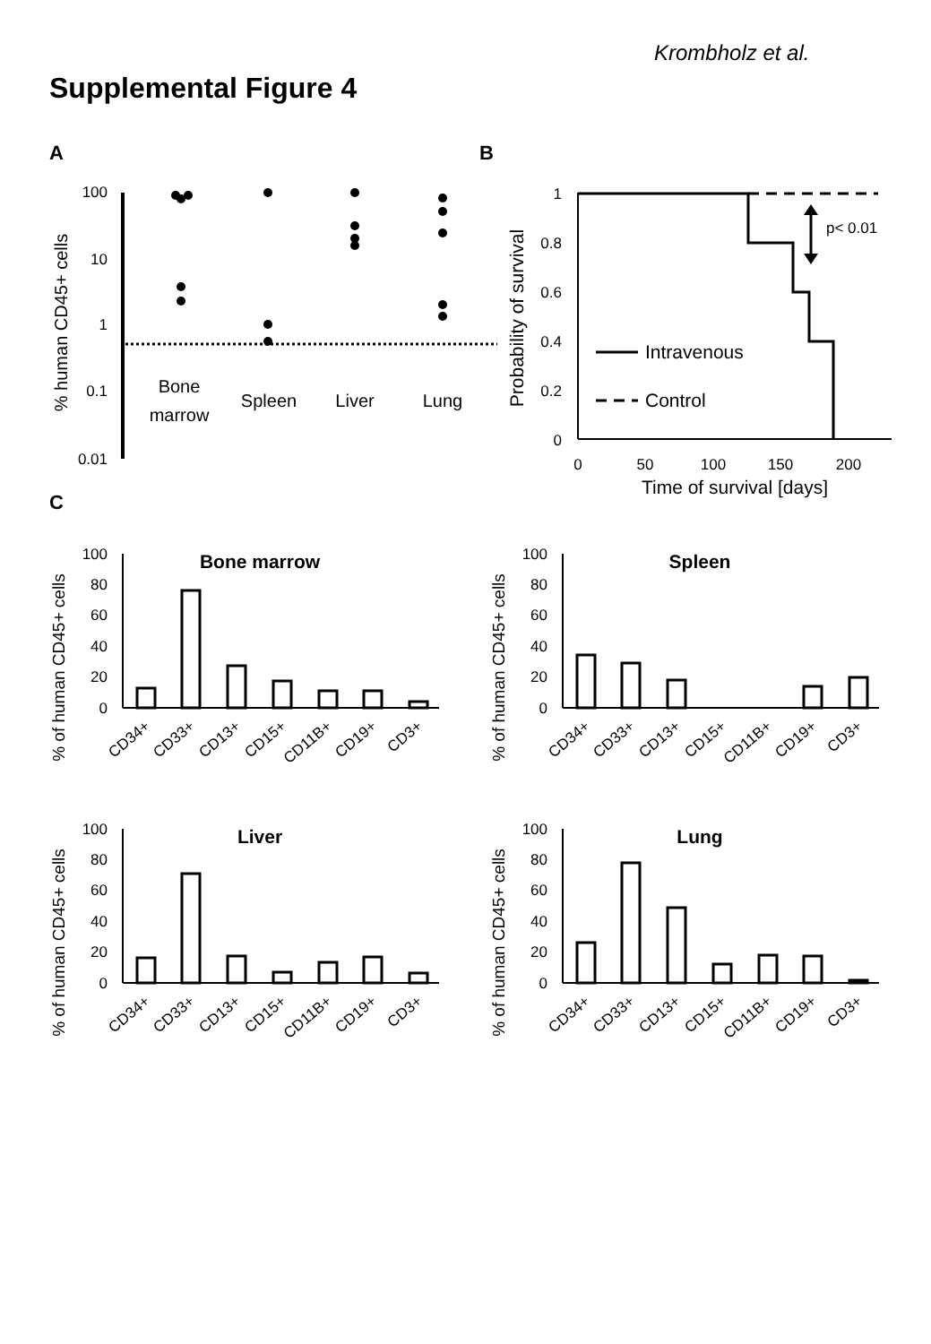Krombholz et al.
Supplemental Figure 4
A
B
C
100
10
1
0.1
0.01
% human CD45+ cells
Bone
marrow
Spleen
Liver
Lung
1
0.8
0.6
0.4
0.2
0
0
50
100
150
200
Time of survival [days]
Probability of survival
p< 0.01
Intravenous
Control
100
80
60
40
20
0
% of human CD45+ cells
Bone marrow
CD34+
CD33+
CD13+
CD15+
CD11B+
CD19+
CD3+
100
80
60
40
20
0
% of human CD45+ cells
Spleen
CD34+
CD33+
CD13+
CD15+
CD11B+
CD19+
CD3+
100
80
60
40
20
0
% of human CD45+ cells
Liver
CD34+
CD33+
CD13+
CD15+
CD11B+
CD19+
CD3+
100
80
60
40
20
0
% of human CD45+ cells
Lung
CD34+
CD33+
CD13+
CD15+
CD11B+
CD19+
CD3+